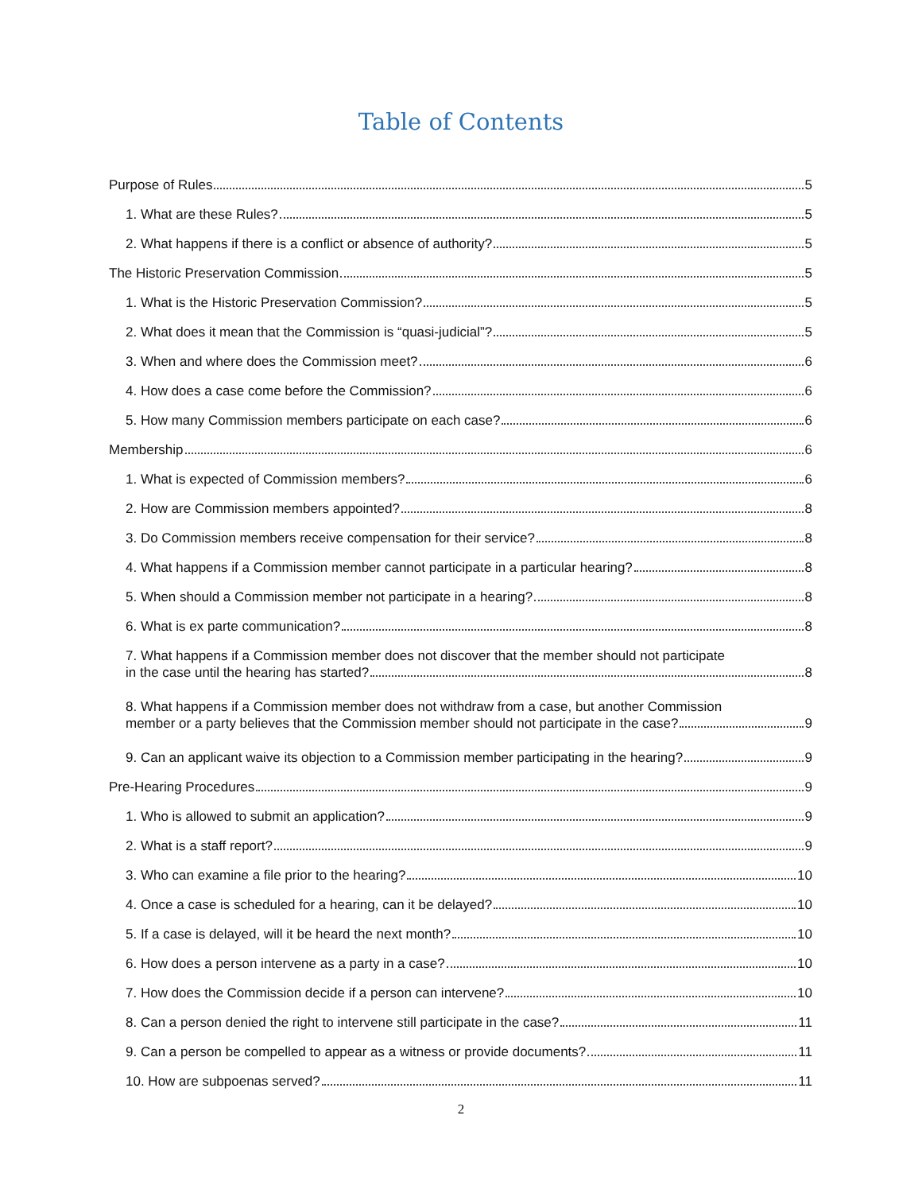Table of Contents
Purpose of Rules 5
1. What are these Rules? 5
2. What happens if there is a conflict or absence of authority? 5
The Historic Preservation Commission 5
1. What is the Historic Preservation Commission? 5
2. What does it mean that the Commission is “quasi-judicial”? 5
3. When and where does the Commission meet? 6
4. How does a case come before the Commission? 6
5. How many Commission members participate on each case? 6
Membership 6
1. What is expected of Commission members? 6
2. How are Commission members appointed? 8
3. Do Commission members receive compensation for their service? 8
4. What happens if a Commission member cannot participate in a particular hearing? 8
5. When should a Commission member not participate in a hearing? 8
6. What is ex parte communication? 8
7. What happens if a Commission member does not discover that the member should not participate
in the case until the hearing has started? 8
8. What happens if a Commission member does not withdraw from a case, but another Commission
member or a party believes that the Commission member should not participate in the case? 9
9. Can an applicant waive its objection to a Commission member participating in the hearing? 9
Pre-Hearing Procedures 9
1. Who is allowed to submit an application? 9
2. What is a staff report? 9
3. Who can examine a file prior to the hearing? 10
4. Once a case is scheduled for a hearing, can it be delayed? 10
5. If a case is delayed, will it be heard the next month? 10
6. How does a person intervene as a party in a case? 10
7. How does the Commission decide if a person can intervene? 10
8. Can a person denied the right to intervene still participate in the case? 11
9. Can a person be compelled to appear as a witness or provide documents? 11
10. How are subpoenas served? 11
2